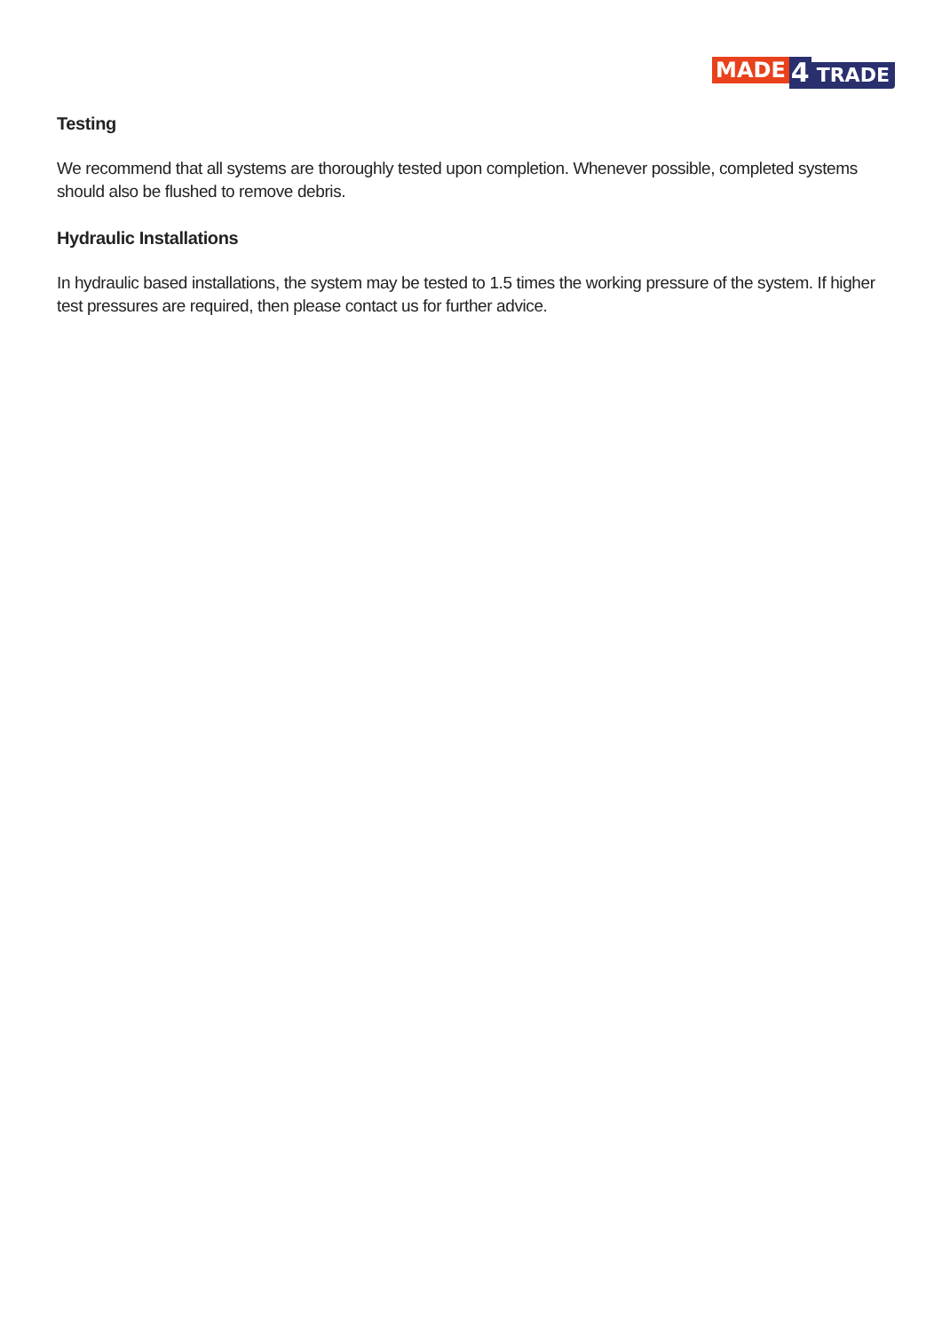MADE 4 TRADE
Testing
We recommend that all systems are thoroughly tested upon completion. Whenever possible, completed systems should also be flushed to remove debris.
Hydraulic Installations
In hydraulic based installations, the system may be tested to 1.5 times the working pressure of the system. If higher test pressures are required, then please contact us for further advice.